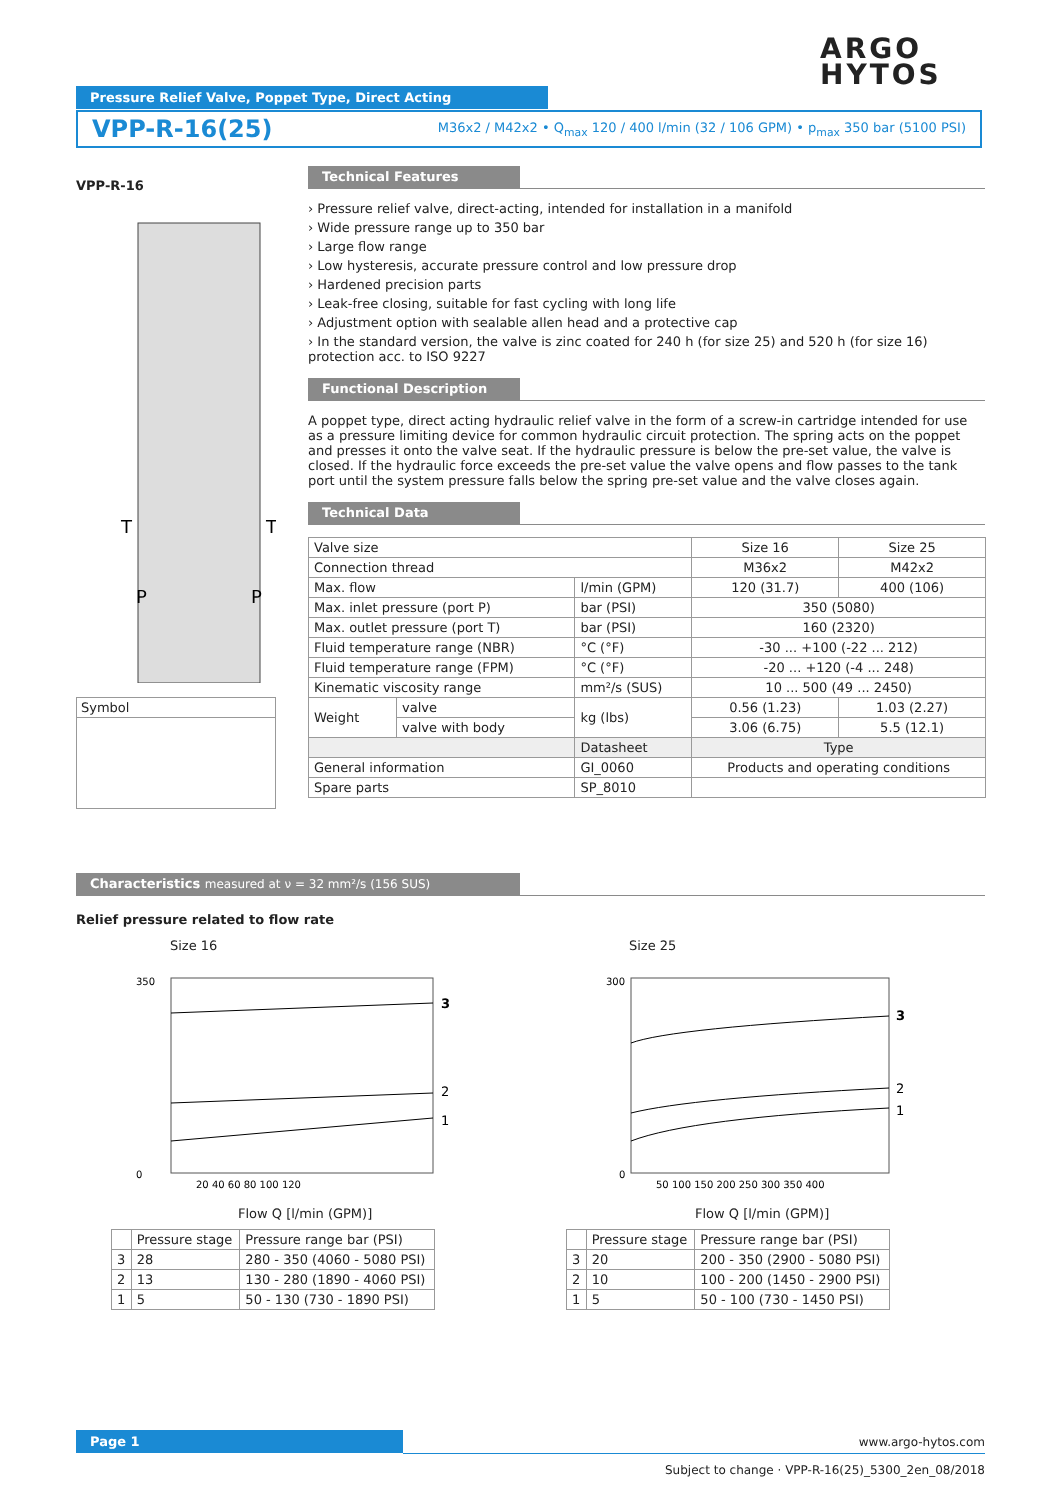ARGO
HYTOS
Pressure Relief Valve, Poppet Type, Direct Acting
VPP-R-16(25) M36x2 / M42x2 • Q<sub>max</sub> 120 / 400 l/min (32 / 106 GPM) • p<sub>max</sub> 350 bar (5100 PSI)
VPP-R-16
T
T
P
P
Symbol
Technical Features
› Pressure relief valve, direct-acting, intended for installation in a manifold
› Wide pressure range up to 350 bar
› Large flow range
› Low hysteresis, accurate pressure control and low pressure drop
› Hardened precision parts
› Leak-free closing, suitable for fast cycling with long life
› Adjustment option with sealable allen head and a protective cap
› In the standard version, the valve is zinc coated for 240 h (for size 25) and 520 h (for size 16) protection acc. to ISO 9227
Functional Description
A poppet type, direct acting hydraulic relief valve in the form of a screw-in cartridge intended for use as a pressure limiting device for common hydraulic circuit protection. The spring acts on the poppet and presses it onto the valve seat. If the hydraulic pressure is below the pre-set value, the valve is closed. If the hydraulic force exceeds the pre-set value the valve opens and flow passes to the tank port until the system pressure falls below the spring pre-set value and the valve closes again.
Technical Data
| Valve size | | | Size 16 | Size 25 |
| Connection thread | | | M36x2 | M42x2 |
| Max. flow | | l/min (GPM) | 120 (31.7) | 400 (106) |
| Max. inlet pressure (port P) | | bar (PSI) | 350 (5080) | |
| Max. outlet pressure (port T) | | bar (PSI) | 160 (2320) | |
| Fluid temperature range (NBR) | | °C (°F) | -30 ... +100 (-22 ... 212) | |
| Fluid temperature range (FPM) | | °C (°F) | -20 ... +120 (-4 ... 248) | |
| Kinematic viscosity range | | mm²/s (SUS) | 10 ... 500 (49 ... 2450) | |
| Weight | valve | kg (lbs) | 0.56 (1.23) | 1.03 (2.27) |
| | valve with body | | 3.06 (6.75) | 5.5 (12.1) |
| | | Datasheet | Type | |
| General information | | GI_0060 | Products and operating conditions | |
| Spare parts | | SP_8010 | | |
Characteristics measured at ν = 32 mm²/s (156 SUS)
Relief pressure related to flow rate
Size 16
3
2
1
350
0
20 40 60 80 100 120
Flow Q [l/min (GPM)]
| | Pressure stage | Pressure range bar (PSI) |
| 3 | 28 | 280 - 350 (4060 - 5080 PSI) |
| 2 | 13 | 130 - 280 (1890 - 4060 PSI) |
| 1 | 5 | 50 - 130 (730 - 1890 PSI) |
Size 25
3
2
1
300
0
50 100 150 200 250 300 350 400
Flow Q [l/min (GPM)]
| | Pressure stage | Pressure range bar (PSI) |
| 3 | 20 | 200 - 350 (2900 - 5080 PSI) |
| 2 | 10 | 100 - 200 (1450 - 2900 PSI) |
| 1 | 5 | 50 - 100 (730 - 1450 PSI) |
Page 1
www.argo-hytos.com
Subject to change · VPP-R-16(25)_5300_2en_08/2018